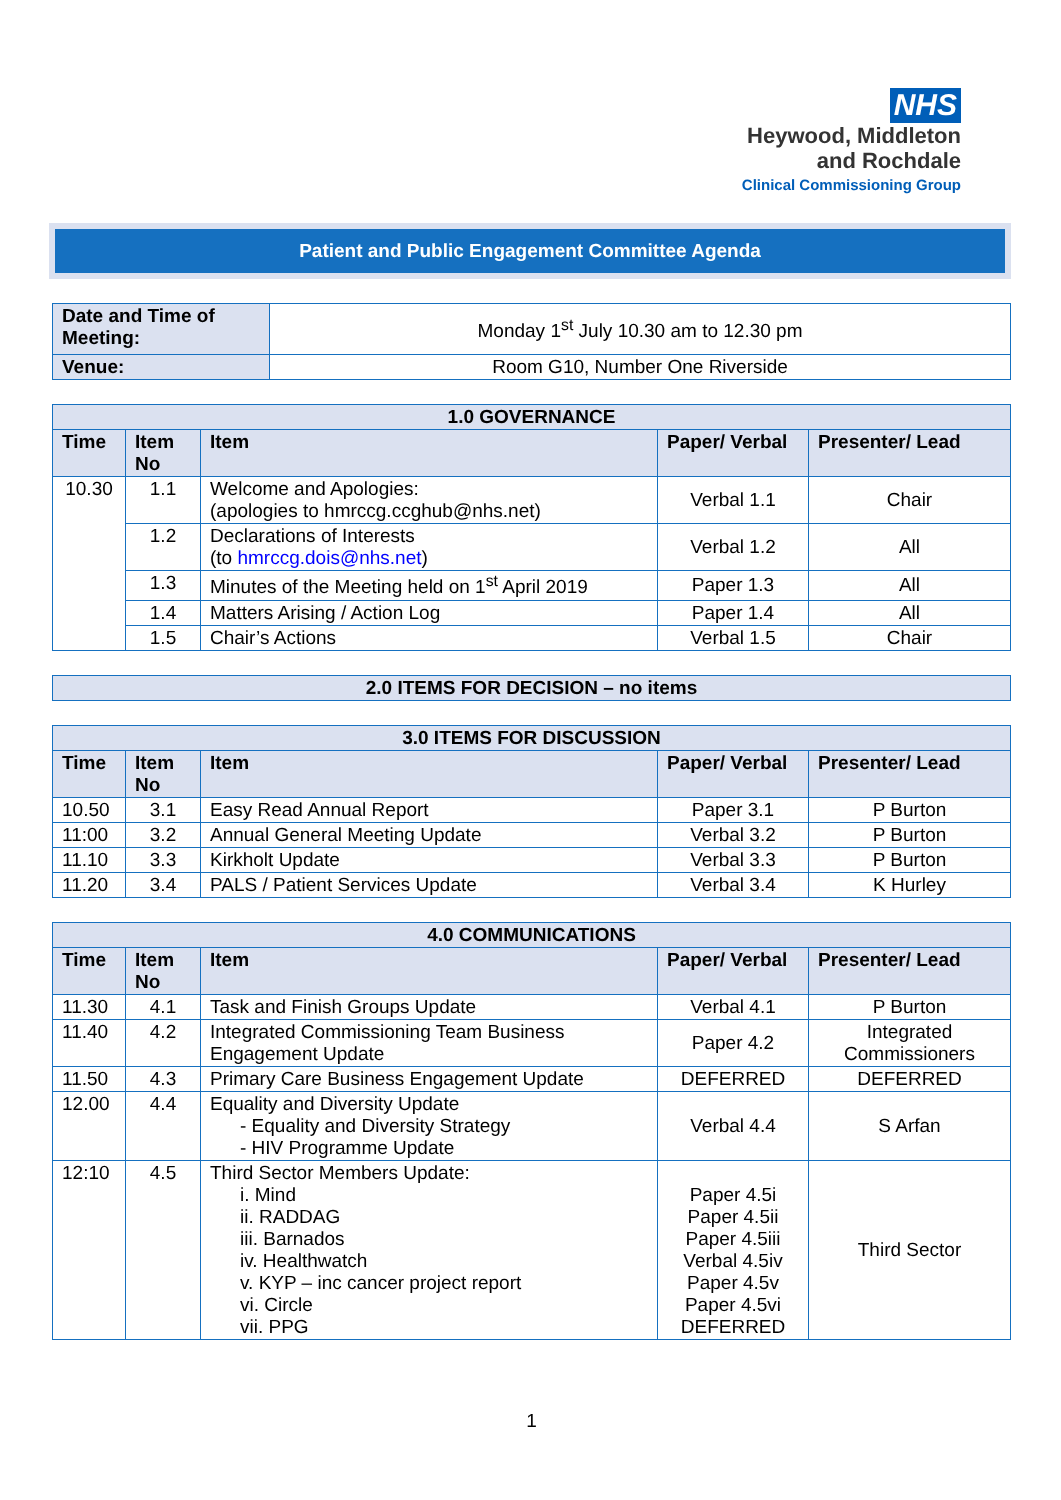NHS
Heywood, Middleton
and Rochdale
Clinical Commissioning Group
Patient and Public Engagement Committee Agenda
| Date and Time of Meeting: | Monday 1<sup>st</sup> July 10.30 am to 12.30 pm |
| Venue: | Room G10, Number One Riverside |
| 1.0 GOVERNANCE | | | | |
| --- | --- | --- | --- | --- |
| Time | Item No | Item | Paper/ Verbal | Presenter/ Lead |
| 10.30 | 1.1 | Welcome and Apologies: (apologies to hmrccg.ccghub@nhs.net) | Verbal 1.1 | Chair |
| | 1.2 | Declarations of Interests (to hmrccg.dois@nhs.net ) | Verbal 1.2 | All |
| | 1.3 | Minutes of the Meeting held on 1<sup>st</sup> April 2019 | Paper 1.3 | All |
| | 1.4 | Matters Arising / Action Log | Paper 1.4 | All |
| | 1.5 | Chair’s Actions | Verbal 1.5 | Chair |
| 2.0 ITEMS FOR DECISION – no items |
| --- |
| 3.0 ITEMS FOR DISCUSSION | | | | |
| --- | --- | --- | --- | --- |
| Time | Item No | Item | Paper/ Verbal | Presenter/ Lead |
| 10.50 | 3.1 | Easy Read Annual Report | Paper 3.1 | P Burton |
| 11:00 | 3.2 | Annual General Meeting Update | Verbal 3.2 | P Burton |
| 11.10 | 3.3 | Kirkholt Update | Verbal 3.3 | P Burton |
| 11.20 | 3.4 | PALS / Patient Services Update | Verbal 3.4 | K Hurley |
| 4.0 COMMUNICATIONS | | | | |
| --- | --- | --- | --- | --- |
| Time | Item No | Item | Paper/ Verbal | Presenter/ Lead |
| 11.30 | 4.1 | Task and Finish Groups Update | Verbal 4.1 | P Burton |
| 11.40 | 4.2 | Integrated Commissioning Team Business Engagement Update | Paper 4.2 | Integrated Commissioners |
| 11.50 | 4.3 | Primary Care Business Engagement Update | DEFERRED | DEFERRED |
| 12.00 | 4.4 | Equality and Diversity Update - Equality and Diversity Strategy - HIV Programme Update | Verbal 4.4 | S Arfan |
| 12:10 | 4.5 | Third Sector Members Update: i. Mind ii. RADDAG iii. Barnados iv. Healthwatch v. KYP – inc cancer project report vi. Circle vii. PPG | Paper 4.5i Paper 4.5ii Paper 4.5iii Verbal 4.5iv Paper 4.5v Paper 4.5vi DEFERRED | Third Sector |
1